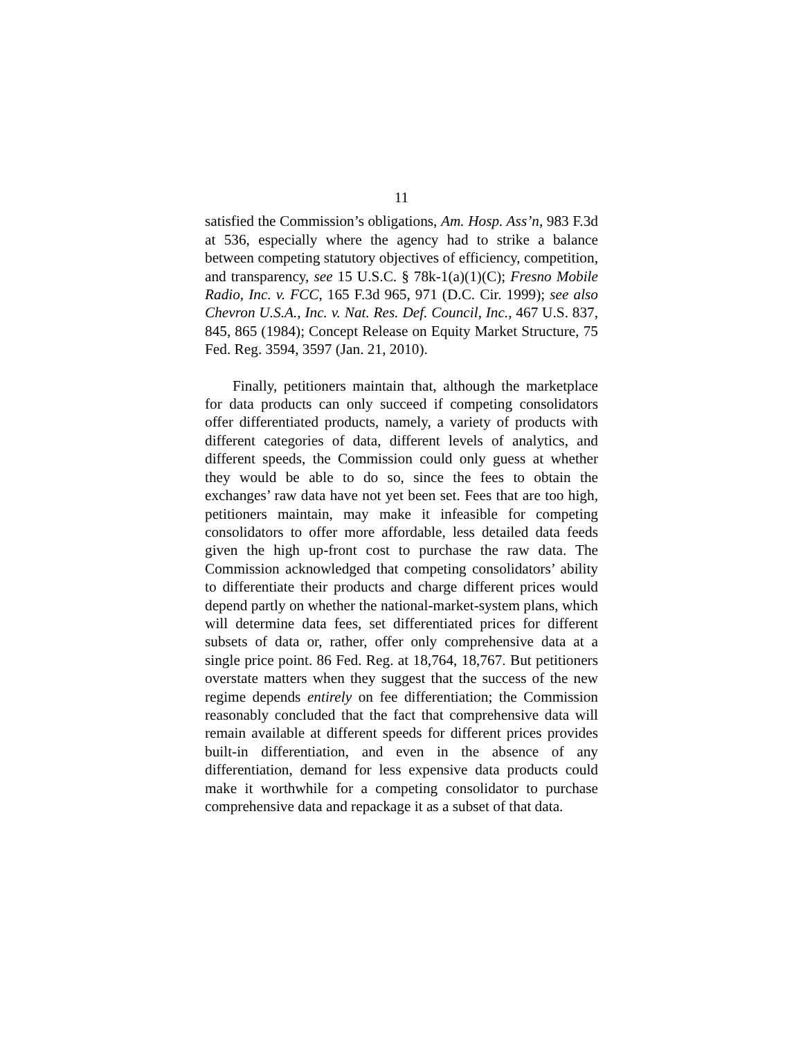11
satisfied the Commission’s obligations, Am. Hosp. Ass’n, 983 F.3d at 536, especially where the agency had to strike a balance between competing statutory objectives of efficiency, competition, and transparency, see 15 U.S.C. § 78k-1(a)(1)(C); Fresno Mobile Radio, Inc. v. FCC, 165 F.3d 965, 971 (D.C. Cir. 1999); see also Chevron U.S.A., Inc. v. Nat. Res. Def. Council, Inc., 467 U.S. 837, 845, 865 (1984); Concept Release on Equity Market Structure, 75 Fed. Reg. 3594, 3597 (Jan. 21, 2010).
Finally, petitioners maintain that, although the marketplace for data products can only succeed if competing consolidators offer differentiated products, namely, a variety of products with different categories of data, different levels of analytics, and different speeds, the Commission could only guess at whether they would be able to do so, since the fees to obtain the exchanges’ raw data have not yet been set. Fees that are too high, petitioners maintain, may make it infeasible for competing consolidators to offer more affordable, less detailed data feeds given the high up-front cost to purchase the raw data. The Commission acknowledged that competing consolidators’ ability to differentiate their products and charge different prices would depend partly on whether the national-market-system plans, which will determine data fees, set differentiated prices for different subsets of data or, rather, offer only comprehensive data at a single price point. 86 Fed. Reg. at 18,764, 18,767. But petitioners overstate matters when they suggest that the success of the new regime depends entirely on fee differentiation; the Commission reasonably concluded that the fact that comprehensive data will remain available at different speeds for different prices provides built-in differentiation, and even in the absence of any differentiation, demand for less expensive data products could make it worthwhile for a competing consolidator to purchase comprehensive data and repackage it as a subset of that data.